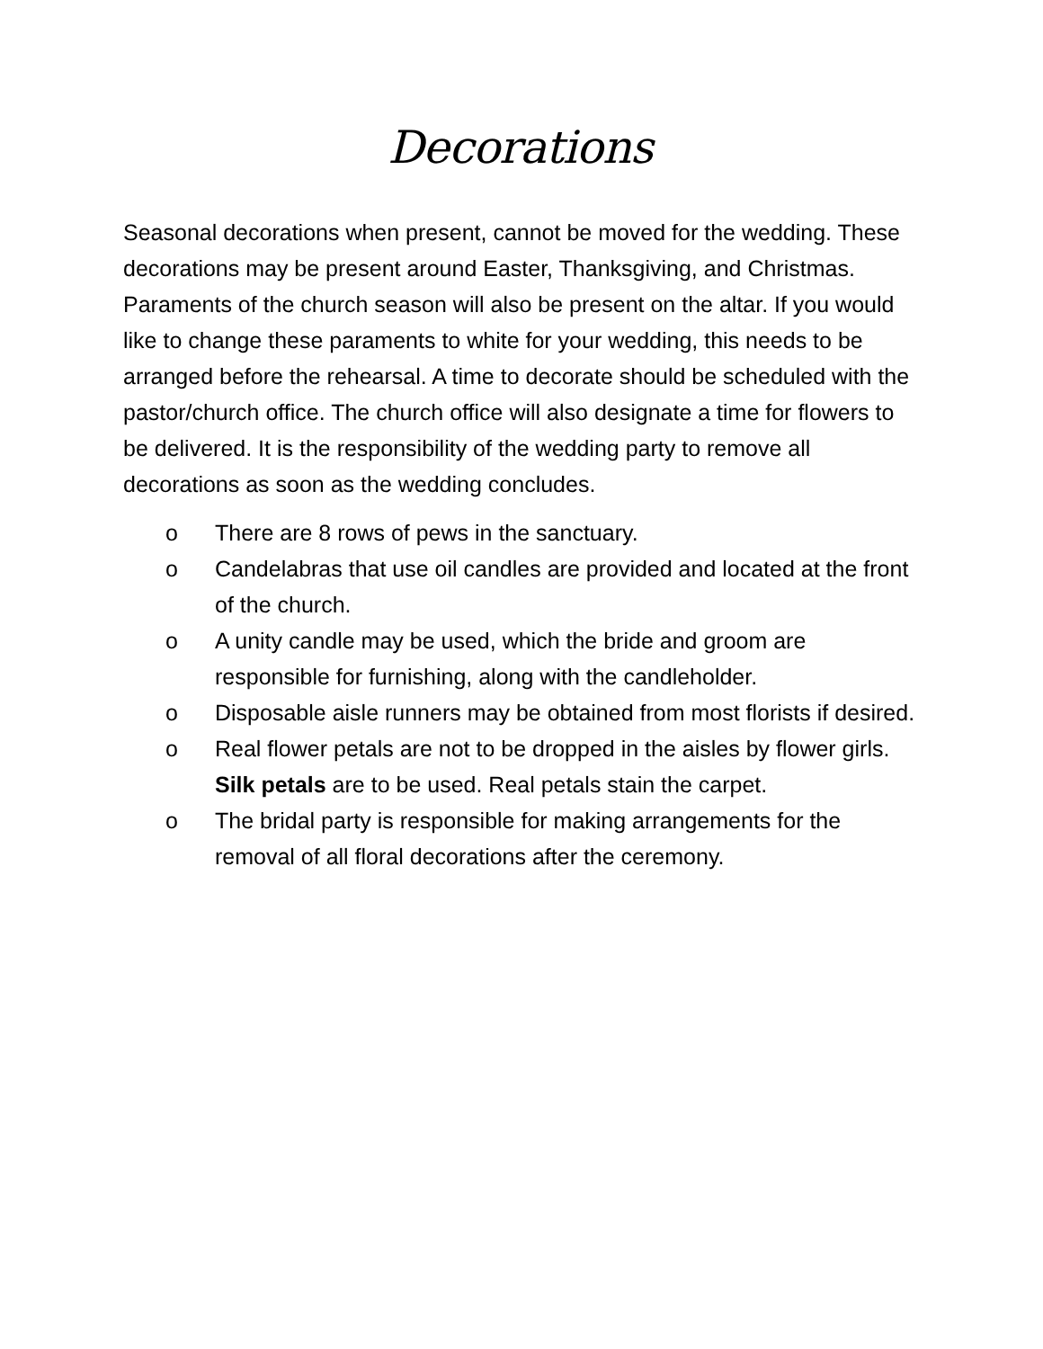Decorations
Seasonal decorations when present, cannot be moved for the wedding. These decorations may be present around Easter, Thanksgiving, and Christmas. Paraments of the church season will also be present on the altar. If you would like to change these paraments to white for your wedding, this needs to be arranged before the rehearsal. A time to decorate should be scheduled with the pastor/church office. The church office will also designate a time for flowers to be delivered. It is the responsibility of the wedding party to remove all decorations as soon as the wedding concludes.
o There are 8 rows of pews in the sanctuary.
o Candelabras that use oil candles are provided and located at the front of the church.
o A unity candle may be used, which the bride and groom are responsible for furnishing, along with the candleholder.
o Disposable aisle runners may be obtained from most florists if desired.
o Real flower petals are not to be dropped in the aisles by flower girls. Silk petals are to be used. Real petals stain the carpet.
o The bridal party is responsible for making arrangements for the removal of all floral decorations after the ceremony.